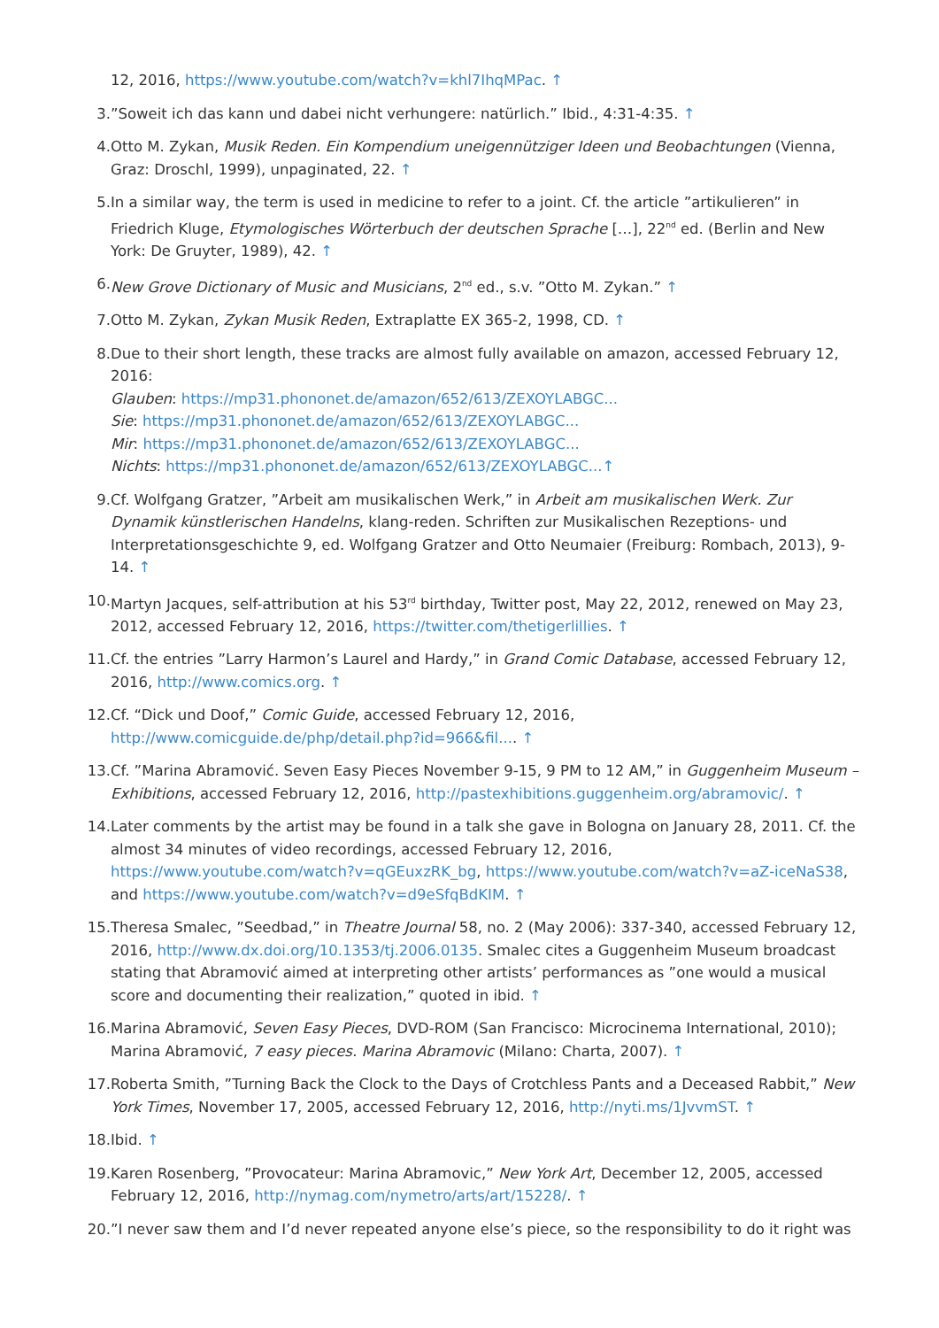12, 2016, https://www.youtube.com/watch?v=khl7IhqMPac. ↑
3. ”Soweit ich das kann und dabei nicht verhungere: natürlich.” Ibid., 4:31-4:35. ↑
4. Otto M. Zykan, Musik Reden. Ein Kompendium uneigennütziger Ideen und Beobachtungen (Vienna, Graz: Droschl, 1999), unpaginated, 22. ↑
5. In a similar way, the term is used in medicine to refer to a joint. Cf. the article ”artikulieren” in Friedrich Kluge, Etymologisches Wörterbuch der deutschen Sprache […], 22<sup>nd</sup> ed. (Berlin and New York: De Gruyter, 1989), 42. ↑
6. New Grove Dictionary of Music and Musicians, 2<sup>nd</sup> ed., s.v. ”Otto M. Zykan.” ↑
7. Otto M. Zykan, Zykan Musik Reden, Extraplatte EX 365-2, 1998, CD. ↑
8. Due to their short length, these tracks are almost fully available on amazon, accessed February 12, 2016:
Glauben: https://mp31.phononet.de/amazon/652/613/ZEXOYLABGC...
Sie: https://mp31.phononet.de/amazon/652/613/ZEXOYLABGC...
Mir: https://mp31.phononet.de/amazon/652/613/ZEXOYLABGC...
Nichts: https://mp31.phononet.de/amazon/652/613/ZEXOYLABGC...↑
9. Cf. Wolfgang Gratzer, ”Arbeit am musikalischen Werk,” in Arbeit am musikalischen Werk. Zur Dynamik künstlerischen Handelns, klang-reden. Schriften zur Musikalischen Rezeptions- und Interpretationsgeschichte 9, ed. Wolfgang Gratzer and Otto Neumaier (Freiburg: Rombach, 2013), 9-14. ↑
10. Martyn Jacques, self-attribution at his 53<sup>rd</sup> birthday, Twitter post, May 22, 2012, renewed on May 23, 2012, accessed February 12, 2016, https://twitter.com/thetigerlillies. ↑
11. Cf. the entries ”Larry Harmon’s Laurel and Hardy,” in Grand Comic Database, accessed February 12, 2016, http://www.comics.org. ↑
12. Cf. “Dick und Doof,” Comic Guide, accessed February 12, 2016, http://www.comicguide.de/php/detail.php?id=966&fil.... ↑
13. Cf. ”Marina Abramović. Seven Easy Pieces November 9-15, 9 PM to 12 AM,” in Guggenheim Museum – Exhibitions, accessed February 12, 2016, http://pastexhibitions.guggenheim.org/abramovic/. ↑
14. Later comments by the artist may be found in a talk she gave in Bologna on January 28, 2011. Cf. the almost 34 minutes of video recordings, accessed February 12, 2016, https://www.youtube.com/watch?v=qGEuxzRK_bg, https://www.youtube.com/watch?v=aZ-iceNaS38, and https://www.youtube.com/watch?v=d9eSfqBdKIM. ↑
15. Theresa Smalec, ”Seedbad,” in Theatre Journal 58, no. 2 (May 2006): 337-340, accessed February 12, 2016, http://www.dx.doi.org/10.1353/tj.2006.0135. Smalec cites a Guggenheim Museum broadcast stating that Abramović aimed at interpreting other artists’ performances as ”one would a musical score and documenting their realization,” quoted in ibid. ↑
16. Marina Abramović, Seven Easy Pieces, DVD-ROM (San Francisco: Microcinema International, 2010); Marina Abramović, 7 easy pieces. Marina Abramovic (Milano: Charta, 2007). ↑
17. Roberta Smith, ”Turning Back the Clock to the Days of Crotchless Pants and a Deceased Rabbit,” New York Times, November 17, 2005, accessed February 12, 2016, http://nyti.ms/1JvvmST. ↑
18. Ibid. ↑
19. Karen Rosenberg, ”Provocateur: Marina Abramovic,” New York Art, December 12, 2005, accessed February 12, 2016, http://nymag.com/nymetro/arts/art/15228/. ↑
20. ”I never saw them and I’d never repeated anyone else’s piece, so the responsibility to do it right was